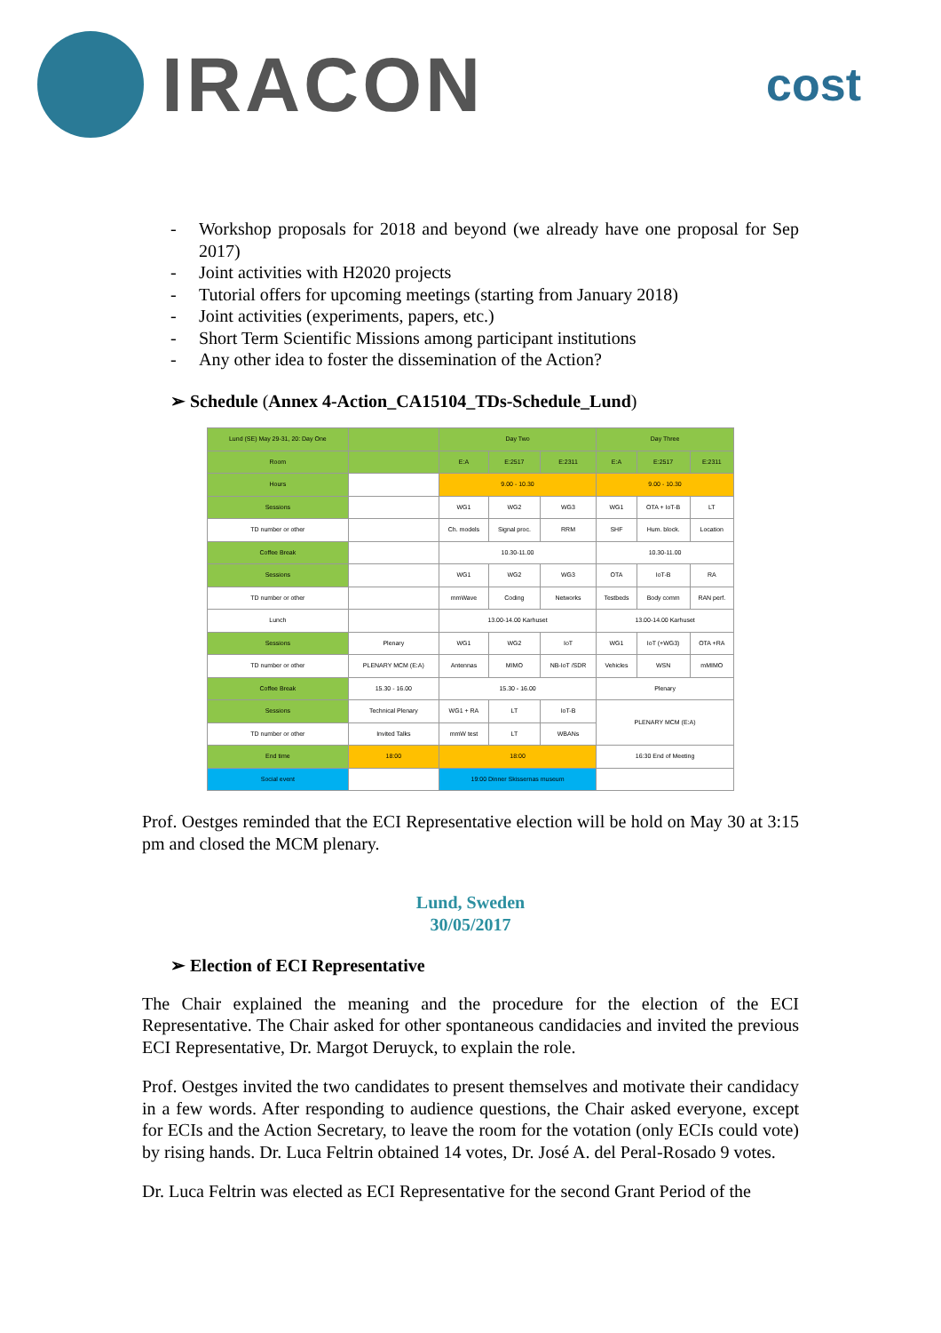IRACON
cost
- Workshop proposals for 2018 and beyond (we already have one proposal for Sep 2017)
- Joint activities with H2020 projects
- Tutorial offers for upcoming meetings (starting from January 2018)
- Joint activities (experiments, papers, etc.)
- Short Term Scientific Missions among participant institutions
- Any other idea to foster the dissemination of the Action?
➢ Schedule (Annex 4-Action_CA15104_TDs-Schedule_Lund)
| Lund (SE) May 29-31, 20: Day One | | Day Two | | | Day Three | | |
| Room | | E:A | E:2517 | E:2311 | E:A | E:2517 | E:2311 |
| Hours | | 9.00 - 10.30 | | | 9.00 - 10.30 | | |
| Sessions | | WG1 | WG2 | WG3 | WG1 | OTA + IoT-B | LT |
| TD number or other | | Ch. models | Signal proc. | RRM | SHF | Hum. block. | Location |
| Coffee Break | | 10.30-11.00 | | | 10.30-11.00 | | |
| Sessions | | WG1 | WG2 | WG3 | OTA | IoT-B | RA |
| TD number or other | | mmWave | Coding | Networks | Testbeds | Body comm | RAN perf. |
| Lunch | | 13.00-14.00 Karhuset | | | 13.00-14.00 Karhuset | | |
| Sessions | Plenary | WG1 | WG2 | IoT | WG1 | IoT (+WG3) | OTA +RA |
| TD number or other | PLENARY MCM (E:A) | Antennas | MIMO | NB-IoT /SDR | Vehicles | WSN | mMIMO |
| Coffee Break | 15.30 - 16.00 | 15.30 - 16.00 | | | Plenary | | |
| Sessions | Technical Plenary | WG1 + RA | LT | IoT-B | PLENARY MCM (E:A) | | |
| TD number or other | Invited Talks | mmW test | LT | WBANs | | | |
| End time | 18:00 | 18:00 | | | 16:30 End of Meeting | | |
| Social event | | 19:00 Dinner Skissernas museum | | | | | |
Prof. Oestges reminded that the ECI Representative election will be hold on May 30 at 3:15 pm and closed the MCM plenary.
Lund, Sweden
30/05/2017
➢ Election of ECI Representative
The Chair explained the meaning and the procedure for the election of the ECI Representative. The Chair asked for other spontaneous candidacies and invited the previous ECI Representative, Dr. Margot Deruyck, to explain the role.
Prof. Oestges invited the two candidates to present themselves and motivate their candidacy in a few words. After responding to audience questions, the Chair asked everyone, except for ECIs and the Action Secretary, to leave the room for the votation (only ECIs could vote) by rising hands. Dr. Luca Feltrin obtained 14 votes, Dr. José A. del Peral-Rosado 9 votes.
Dr. Luca Feltrin was elected as ECI Representative for the second Grant Period of the